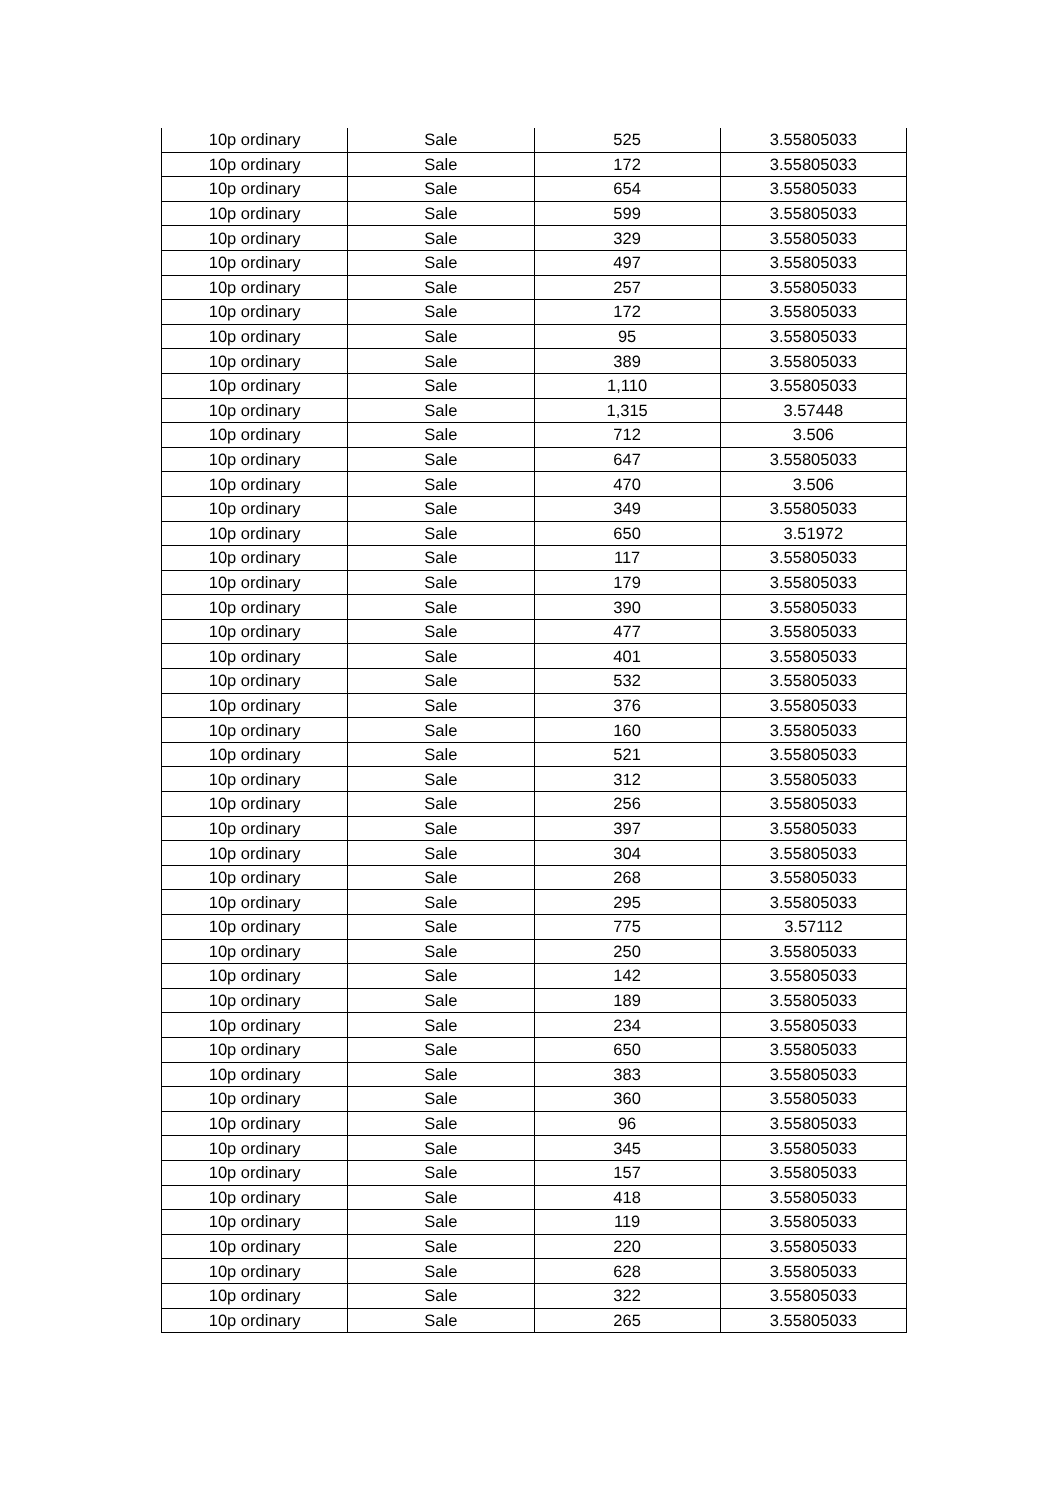| 10p ordinary | Sale | 525 | 3.55805033 |
| 10p ordinary | Sale | 172 | 3.55805033 |
| 10p ordinary | Sale | 654 | 3.55805033 |
| 10p ordinary | Sale | 599 | 3.55805033 |
| 10p ordinary | Sale | 329 | 3.55805033 |
| 10p ordinary | Sale | 497 | 3.55805033 |
| 10p ordinary | Sale | 257 | 3.55805033 |
| 10p ordinary | Sale | 172 | 3.55805033 |
| 10p ordinary | Sale | 95 | 3.55805033 |
| 10p ordinary | Sale | 389 | 3.55805033 |
| 10p ordinary | Sale | 1,110 | 3.55805033 |
| 10p ordinary | Sale | 1,315 | 3.57448 |
| 10p ordinary | Sale | 712 | 3.506 |
| 10p ordinary | Sale | 647 | 3.55805033 |
| 10p ordinary | Sale | 470 | 3.506 |
| 10p ordinary | Sale | 349 | 3.55805033 |
| 10p ordinary | Sale | 650 | 3.51972 |
| 10p ordinary | Sale | 117 | 3.55805033 |
| 10p ordinary | Sale | 179 | 3.55805033 |
| 10p ordinary | Sale | 390 | 3.55805033 |
| 10p ordinary | Sale | 477 | 3.55805033 |
| 10p ordinary | Sale | 401 | 3.55805033 |
| 10p ordinary | Sale | 532 | 3.55805033 |
| 10p ordinary | Sale | 376 | 3.55805033 |
| 10p ordinary | Sale | 160 | 3.55805033 |
| 10p ordinary | Sale | 521 | 3.55805033 |
| 10p ordinary | Sale | 312 | 3.55805033 |
| 10p ordinary | Sale | 256 | 3.55805033 |
| 10p ordinary | Sale | 397 | 3.55805033 |
| 10p ordinary | Sale | 304 | 3.55805033 |
| 10p ordinary | Sale | 268 | 3.55805033 |
| 10p ordinary | Sale | 295 | 3.55805033 |
| 10p ordinary | Sale | 775 | 3.57112 |
| 10p ordinary | Sale | 250 | 3.55805033 |
| 10p ordinary | Sale | 142 | 3.55805033 |
| 10p ordinary | Sale | 189 | 3.55805033 |
| 10p ordinary | Sale | 234 | 3.55805033 |
| 10p ordinary | Sale | 650 | 3.55805033 |
| 10p ordinary | Sale | 383 | 3.55805033 |
| 10p ordinary | Sale | 360 | 3.55805033 |
| 10p ordinary | Sale | 96 | 3.55805033 |
| 10p ordinary | Sale | 345 | 3.55805033 |
| 10p ordinary | Sale | 157 | 3.55805033 |
| 10p ordinary | Sale | 418 | 3.55805033 |
| 10p ordinary | Sale | 119 | 3.55805033 |
| 10p ordinary | Sale | 220 | 3.55805033 |
| 10p ordinary | Sale | 628 | 3.55805033 |
| 10p ordinary | Sale | 322 | 3.55805033 |
| 10p ordinary | Sale | 265 | 3.55805033 |